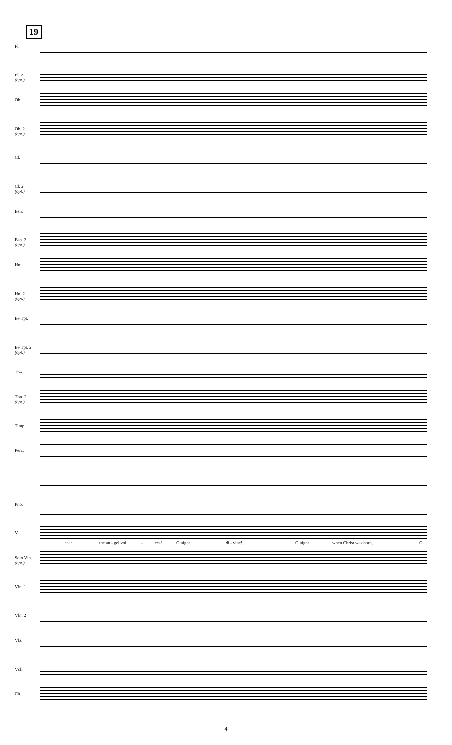19
Fl.
Fl. 2
(opt.)
Ob.
Ob. 2
(opt.)
Cl.
Cl. 2
(opt.)
Bsn.
Bsn. 2
(opt.)
Hn.
Hn. 2
(opt.)
B♭ Tpt.
B♭ Tpt. 2
(opt.)
Tbn.
Tbn. 2
(opt.)
Timp.
Perc.
Pno.
V.
hear the an - gel voi - ces! O night di - vine! O night when Christ was born, O
Solo Vln.
(opt.)
Vln. 1
Vln. 2
Vla.
Vcl.
Cb.
4